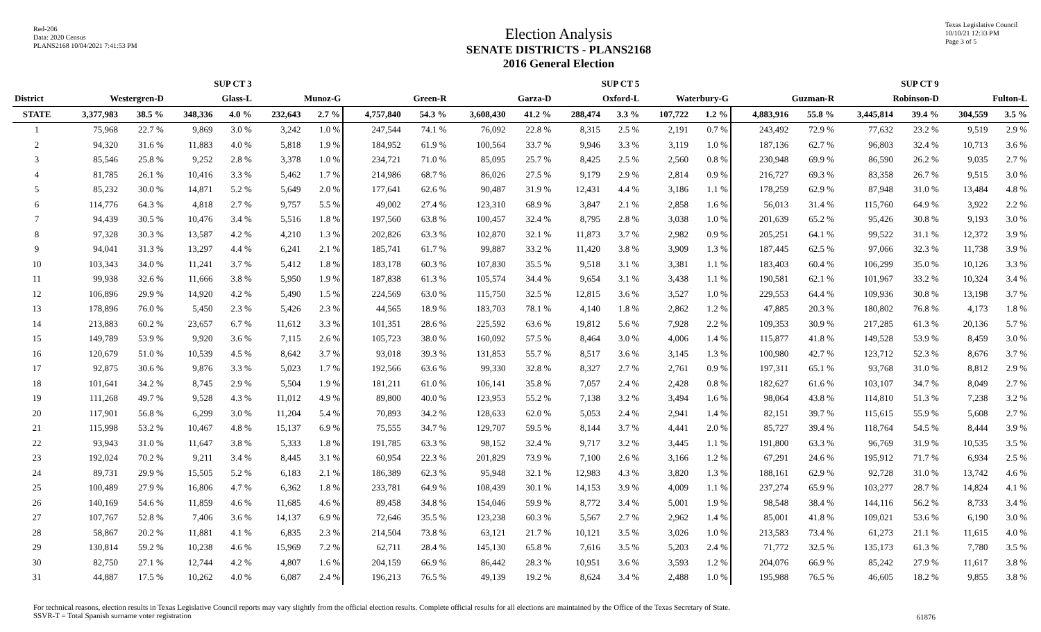Red-206
Data: 2020 Census
PLANS2168 10/04/2021 7:41:53 PM
Election Analysis
SENATE DISTRICTS - PLANS2168
2016 General Election
Texas Legislative Council
10/10/21 12:33 PM
Page 3 of 5
| | | | SUP CT 3 | | | | | | | | SUP CT 5 | | | | | | SUP CT 9 | | | |
| --- | --- | --- | --- | --- | --- | --- | --- | --- | --- | --- | --- | --- | --- | --- | --- | --- | --- | --- | --- | --- |
| District | Westergren-D | | Glass-L | | Munoz-G | | Green-R | | Garza-D | | Oxford-L | | Waterbury-G | | Guzman-R | | Robinson-D | | Fulton-L | |
| STATE | 3,377,983 | 38.5 % | 348,336 | 4.0 % | 232,643 | 2.7 % | 4,757,840 | 54.3 % | 3,608,430 | 41.2 % | 288,474 | 3.3 % | 107,722 | 1.2 % | 4,883,916 | 55.8 % | 3,445,814 | 39.4 % | 304,559 | 3.5 % |
| 1 | 75,968 | 22.7 % | 9,869 | 3.0 % | 3,242 | 1.0 % | 247,544 | 74.1 % | 76,092 | 22.8 % | 8,315 | 2.5 % | 2,191 | 0.7 % | 243,492 | 72.9 % | 77,632 | 23.2 % | 9,519 | 2.9 % |
| 2 | 94,320 | 31.6 % | 11,883 | 4.0 % | 5,818 | 1.9 % | 184,952 | 61.9 % | 100,564 | 33.7 % | 9,946 | 3.3 % | 3,119 | 1.0 % | 187,136 | 62.7 % | 96,803 | 32.4 % | 10,713 | 3.6 % |
| 3 | 85,546 | 25.8 % | 9,252 | 2.8 % | 3,378 | 1.0 % | 234,721 | 71.0 % | 85,095 | 25.7 % | 8,425 | 2.5 % | 2,560 | 0.8 % | 230,948 | 69.9 % | 86,590 | 26.2 % | 9,035 | 2.7 % |
| 4 | 81,785 | 26.1 % | 10,416 | 3.3 % | 5,462 | 1.7 % | 214,986 | 68.7 % | 86,026 | 27.5 % | 9,179 | 2.9 % | 2,814 | 0.9 % | 216,727 | 69.3 % | 83,358 | 26.7 % | 9,515 | 3.0 % |
| 5 | 85,232 | 30.0 % | 14,871 | 5.2 % | 5,649 | 2.0 % | 177,641 | 62.6 % | 90,487 | 31.9 % | 12,431 | 4.4 % | 3,186 | 1.1 % | 178,259 | 62.9 % | 87,948 | 31.0 % | 13,484 | 4.8 % |
| 6 | 114,776 | 64.3 % | 4,818 | 2.7 % | 9,757 | 5.5 % | 49,002 | 27.4 % | 123,310 | 68.9 % | 3,847 | 2.1 % | 2,858 | 1.6 % | 56,013 | 31.4 % | 115,760 | 64.9 % | 3,922 | 2.2 % |
| 7 | 94,439 | 30.5 % | 10,476 | 3.4 % | 5,516 | 1.8 % | 197,560 | 63.8 % | 100,457 | 32.4 % | 8,795 | 2.8 % | 3,038 | 1.0 % | 201,639 | 65.2 % | 95,426 | 30.8 % | 9,193 | 3.0 % |
| 8 | 97,328 | 30.3 % | 13,587 | 4.2 % | 4,210 | 1.3 % | 202,826 | 63.3 % | 102,870 | 32.1 % | 11,873 | 3.7 % | 2,982 | 0.9 % | 205,251 | 64.1 % | 99,522 | 31.1 % | 12,372 | 3.9 % |
| 9 | 94,041 | 31.3 % | 13,297 | 4.4 % | 6,241 | 2.1 % | 185,741 | 61.7 % | 99,887 | 33.2 % | 11,420 | 3.8 % | 3,909 | 1.3 % | 187,445 | 62.5 % | 97,066 | 32.3 % | 11,738 | 3.9 % |
| 10 | 103,343 | 34.0 % | 11,241 | 3.7 % | 5,412 | 1.8 % | 183,178 | 60.3 % | 107,830 | 35.5 % | 9,518 | 3.1 % | 3,381 | 1.1 % | 183,403 | 60.4 % | 106,299 | 35.0 % | 10,126 | 3.3 % |
| 11 | 99,938 | 32.6 % | 11,666 | 3.8 % | 5,950 | 1.9 % | 187,838 | 61.3 % | 105,574 | 34.4 % | 9,654 | 3.1 % | 3,438 | 1.1 % | 190,581 | 62.1 % | 101,967 | 33.2 % | 10,324 | 3.4 % |
| 12 | 106,896 | 29.9 % | 14,920 | 4.2 % | 5,490 | 1.5 % | 224,569 | 63.0 % | 115,750 | 32.5 % | 12,815 | 3.6 % | 3,527 | 1.0 % | 229,553 | 64.4 % | 109,936 | 30.8 % | 13,198 | 3.7 % |
| 13 | 178,896 | 76.0 % | 5,450 | 2.3 % | 5,426 | 2.3 % | 44,565 | 18.9 % | 183,703 | 78.1 % | 4,140 | 1.8 % | 2,862 | 1.2 % | 47,885 | 20.3 % | 180,802 | 76.8 % | 4,173 | 1.8 % |
| 14 | 213,883 | 60.2 % | 23,657 | 6.7 % | 11,612 | 3.3 % | 101,351 | 28.6 % | 225,592 | 63.6 % | 19,812 | 5.6 % | 7,928 | 2.2 % | 109,353 | 30.9 % | 217,285 | 61.3 % | 20,136 | 5.7 % |
| 15 | 149,789 | 53.9 % | 9,920 | 3.6 % | 7,115 | 2.6 % | 105,723 | 38.0 % | 160,092 | 57.5 % | 8,464 | 3.0 % | 4,006 | 1.4 % | 115,877 | 41.8 % | 149,528 | 53.9 % | 8,459 | 3.0 % |
| 16 | 120,679 | 51.0 % | 10,539 | 4.5 % | 8,642 | 3.7 % | 93,018 | 39.3 % | 131,853 | 55.7 % | 8,517 | 3.6 % | 3,145 | 1.3 % | 100,980 | 42.7 % | 123,712 | 52.3 % | 8,676 | 3.7 % |
| 17 | 92,875 | 30.6 % | 9,876 | 3.3 % | 5,023 | 1.7 % | 192,566 | 63.6 % | 99,330 | 32.8 % | 8,327 | 2.7 % | 2,761 | 0.9 % | 197,311 | 65.1 % | 93,768 | 31.0 % | 8,812 | 2.9 % |
| 18 | 101,641 | 34.2 % | 8,745 | 2.9 % | 5,504 | 1.9 % | 181,211 | 61.0 % | 106,141 | 35.8 % | 7,057 | 2.4 % | 2,428 | 0.8 % | 182,627 | 61.6 % | 103,107 | 34.7 % | 8,049 | 2.7 % |
| 19 | 111,268 | 49.7 % | 9,528 | 4.3 % | 11,012 | 4.9 % | 89,800 | 40.0 % | 123,953 | 55.2 % | 7,138 | 3.2 % | 3,494 | 1.6 % | 98,064 | 43.8 % | 114,810 | 51.3 % | 7,238 | 3.2 % |
| 20 | 117,901 | 56.8 % | 6,299 | 3.0 % | 11,204 | 5.4 % | 70,893 | 34.2 % | 128,633 | 62.0 % | 5,053 | 2.4 % | 2,941 | 1.4 % | 82,151 | 39.7 % | 115,615 | 55.9 % | 5,608 | 2.7 % |
| 21 | 115,998 | 53.2 % | 10,467 | 4.8 % | 15,137 | 6.9 % | 75,555 | 34.7 % | 129,707 | 59.5 % | 8,144 | 3.7 % | 4,441 | 2.0 % | 85,727 | 39.4 % | 118,764 | 54.5 % | 8,444 | 3.9 % |
| 22 | 93,943 | 31.0 % | 11,647 | 3.8 % | 5,333 | 1.8 % | 191,785 | 63.3 % | 98,152 | 32.4 % | 9,717 | 3.2 % | 3,445 | 1.1 % | 191,800 | 63.3 % | 96,769 | 31.9 % | 10,535 | 3.5 % |
| 23 | 192,024 | 70.2 % | 9,211 | 3.4 % | 8,445 | 3.1 % | 60,954 | 22.3 % | 201,829 | 73.9 % | 7,100 | 2.6 % | 3,166 | 1.2 % | 67,291 | 24.6 % | 195,912 | 71.7 % | 6,934 | 2.5 % |
| 24 | 89,731 | 29.9 % | 15,505 | 5.2 % | 6,183 | 2.1 % | 186,389 | 62.3 % | 95,948 | 32.1 % | 12,983 | 4.3 % | 3,820 | 1.3 % | 188,161 | 62.9 % | 92,728 | 31.0 % | 13,742 | 4.6 % |
| 25 | 100,489 | 27.9 % | 16,806 | 4.7 % | 6,362 | 1.8 % | 233,781 | 64.9 % | 108,439 | 30.1 % | 14,153 | 3.9 % | 4,009 | 1.1 % | 237,274 | 65.9 % | 103,277 | 28.7 % | 14,824 | 4.1 % |
| 26 | 140,169 | 54.6 % | 11,859 | 4.6 % | 11,685 | 4.6 % | 89,458 | 34.8 % | 154,046 | 59.9 % | 8,772 | 3.4 % | 5,001 | 1.9 % | 98,548 | 38.4 % | 144,116 | 56.2 % | 8,733 | 3.4 % |
| 27 | 107,767 | 52.8 % | 7,406 | 3.6 % | 14,137 | 6.9 % | 72,646 | 35.5 % | 123,238 | 60.3 % | 5,567 | 2.7 % | 2,962 | 1.4 % | 85,001 | 41.8 % | 109,021 | 53.6 % | 6,190 | 3.0 % |
| 28 | 58,867 | 20.2 % | 11,881 | 4.1 % | 6,835 | 2.3 % | 214,504 | 73.8 % | 63,121 | 21.7 % | 10,121 | 3.5 % | 3,026 | 1.0 % | 213,583 | 73.4 % | 61,273 | 21.1 % | 11,615 | 4.0 % |
| 29 | 130,814 | 59.2 % | 10,238 | 4.6 % | 15,969 | 7.2 % | 62,711 | 28.4 % | 145,130 | 65.8 % | 7,616 | 3.5 % | 5,203 | 2.4 % | 71,772 | 32.5 % | 135,173 | 61.3 % | 7,780 | 3.5 % |
| 30 | 82,750 | 27.1 % | 12,744 | 4.2 % | 4,807 | 1.6 % | 204,159 | 66.9 % | 86,442 | 28.3 % | 10,951 | 3.6 % | 3,593 | 1.2 % | 204,076 | 66.9 % | 85,242 | 27.9 % | 11,617 | 3.8 % |
| 31 | 44,887 | 17.5 % | 10,262 | 4.0 % | 6,087 | 2.4 % | 196,213 | 76.5 % | 49,139 | 19.2 % | 8,624 | 3.4 % | 2,488 | 1.0 % | 195,988 | 76.5 % | 46,605 | 18.2 % | 9,855 | 3.8 % |
For technical reasons, election results in Texas Legislative Council reports may vary slightly from the official election results. Complete official results for all elections are maintained by the Office of the Texas Secretary of State.
SSVR-T = Total Spanish surname voter registration
61876